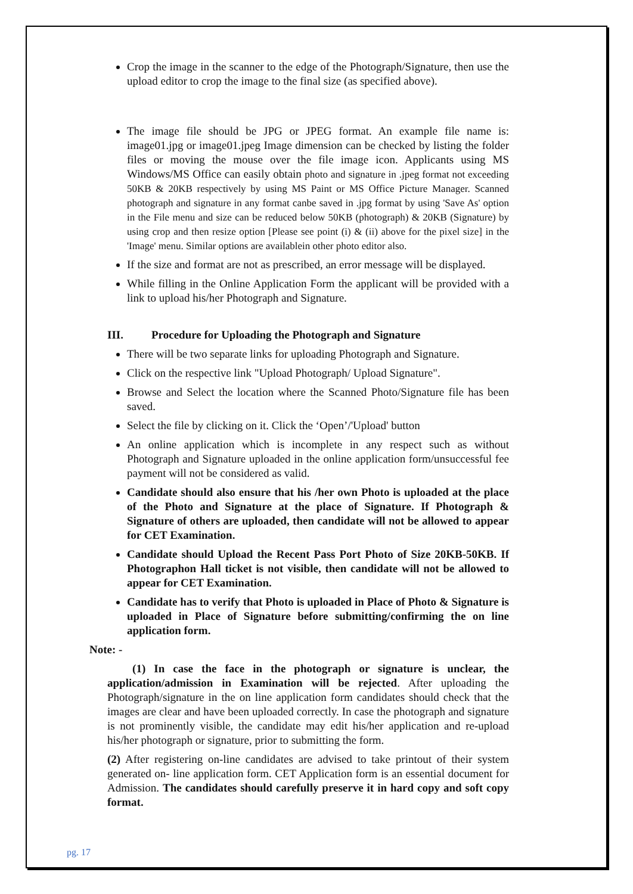Crop the image in the scanner to the edge of the Photograph/Signature, then use the upload editor to crop the image to the final size (as specified above).
The image file should be JPG or JPEG format. An example file name is: image01.jpg or image01.jpeg Image dimension can be checked by listing the folder files or moving the mouse over the file image icon. Applicants using MS Windows/MS Office can easily obtain photo and signature in .jpeg format not exceeding 50KB & 20KB respectively by using MS Paint or MS Office Picture Manager. Scanned photograph and signature in any format canbe saved in .jpg format by using 'Save As' option in the File menu and size can be reduced below 50KB (photograph) & 20KB (Signature) by using crop and then resize option [Please see point (i) & (ii) above for the pixel size] in the 'Image' menu. Similar options are availablein other photo editor also.
If the size and format are not as prescribed, an error message will be displayed.
While filling in the Online Application Form the applicant will be provided with a link to upload his/her Photograph and Signature.
III. Procedure for Uploading the Photograph and Signature
There will be two separate links for uploading Photograph and Signature.
Click on the respective link "Upload Photograph/ Upload Signature".
Browse and Select the location where the Scanned Photo/Signature file has been saved.
Select the file by clicking on it. Click the ‘Open’/'Upload' button
An online application which is incomplete in any respect such as without Photograph and Signature uploaded in the online application form/unsuccessful fee payment will not be considered as valid.
Candidate should also ensure that his /her own Photo is uploaded at the place of the Photo and Signature at the place of Signature. If Photograph & Signature of others are uploaded, then candidate will not be allowed to appear for CET Examination.
Candidate should Upload the Recent Pass Port Photo of Size 20KB-50KB. If Photographon Hall ticket is not visible, then candidate will not be allowed to appear for CET Examination.
Candidate has to verify that Photo is uploaded in Place of Photo & Signature is uploaded in Place of Signature before submitting/confirming the on line application form.
Note: -
(1) In case the face in the photograph or signature is unclear, the application/admission in Examination will be rejected. After uploading the Photograph/signature in the on line application form candidates should check that the images are clear and have been uploaded correctly. In case the photograph and signature is not prominently visible, the candidate may edit his/her application and re-upload his/her photograph or signature, prior to submitting the form.
(2) After registering on-line candidates are advised to take printout of their system generated on- line application form. CET Application form is an essential document for Admission. The candidates should carefully preserve it in hard copy and soft copy format.
pg. 17